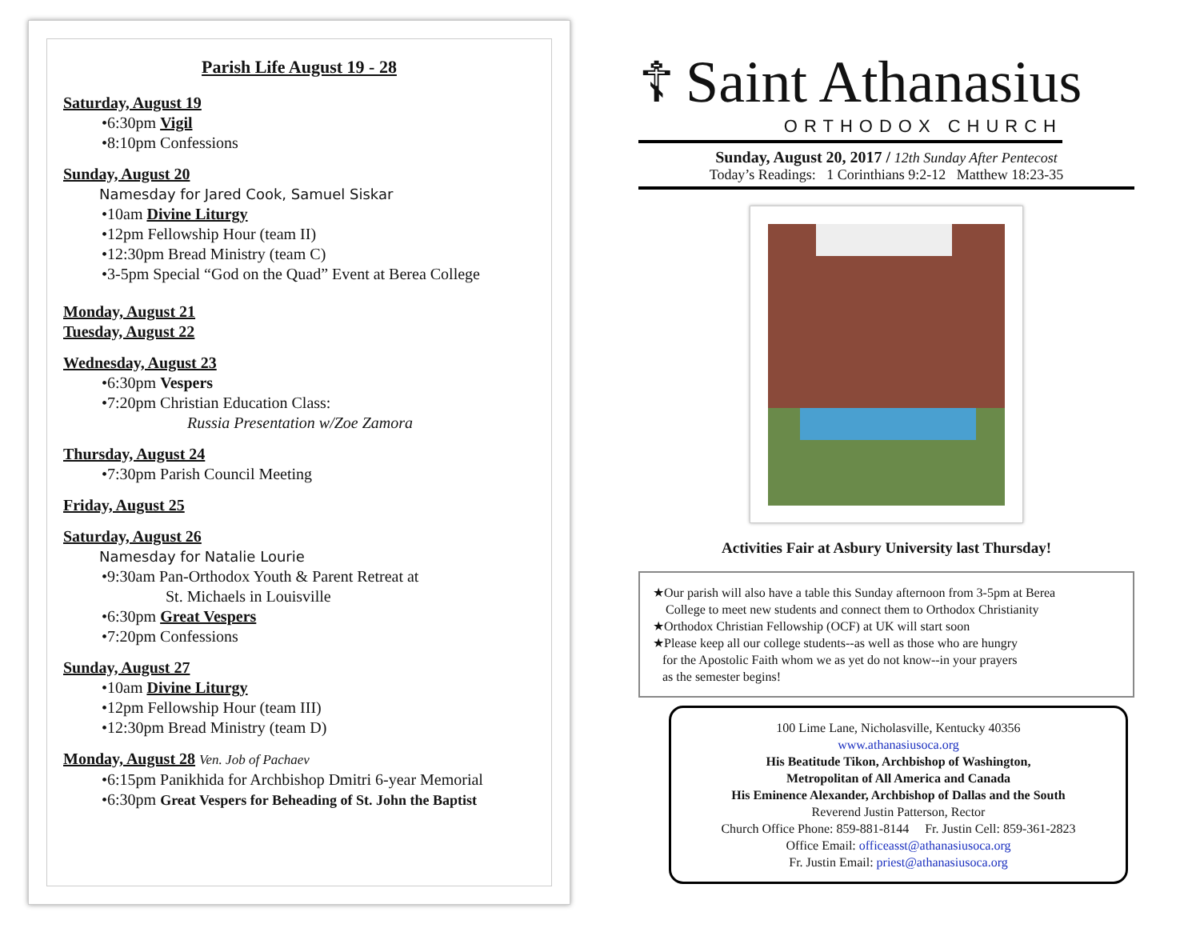Parish Life August 19 - 28
Saturday, August 19
•6:30pm Vigil
•8:10pm Confessions
Sunday, August 20
Namesday for Jared Cook, Samuel Siskar
•10am Divine Liturgy
•12pm Fellowship Hour (team II)
•12:30pm Bread Ministry (team C)
•3-5pm Special “God on the Quad” Event at Berea College
Monday, August 21
Tuesday, August 22
Wednesday, August 23
•6:30pm Vespers
•7:20pm Christian Education Class:
Russia Presentation w/Zoe Zamora
Thursday, August 24
•7:30pm Parish Council Meeting
Friday, August 25
Saturday, August 26
Namesday for Natalie Lourie
•9:30am Pan-Orthodox Youth & Parent Retreat at
St. Michaels in Louisville
•6:30pm Great Vespers
•7:20pm Confessions
Sunday, August 27
•10am Divine Liturgy
•12pm Fellowship Hour (team III)
•12:30pm Bread Ministry (team D)
Monday, August 28 Ven. Job of Pachaev
•6:15pm Panikhida for Archbishop Dmitri 6-year Memorial
•6:30pm Great Vespers for Beheading of St. John the Baptist
☦ Saint Athanasius
ORTHODOX CHURCH
Sunday, August 20, 2017 / 12th Sunday After Pentecost
Today’s Readings: 1 Corinthians 9:2-12 Matthew 18:23-35
Activities Fair at Asbury University last Thursday!
★Our parish will also have a table this Sunday afternoon from 3-5pm at Berea
College to meet new students and connect them to Orthodox Christianity
★Orthodox Christian Fellowship (OCF) at UK will start soon
★Please keep all our college students--as well as those who are hungry
for the Apostolic Faith whom we as yet do not know--in your prayers
as the semester begins!
100 Lime Lane, Nicholasville, Kentucky 40356
www.athanasiusoca.org
His Beatitude Tikon, Archbishop of Washington,
Metropolitan of All America and Canada
His Eminence Alexander, Archbishop of Dallas and the South
Reverend Justin Patterson, Rector
Church Office Phone: 859-881-8144 Fr. Justin Cell: 859-361-2823
Office Email: officeasst@athanasiusoca.org
Fr. Justin Email: priest@athanasiusoca.org